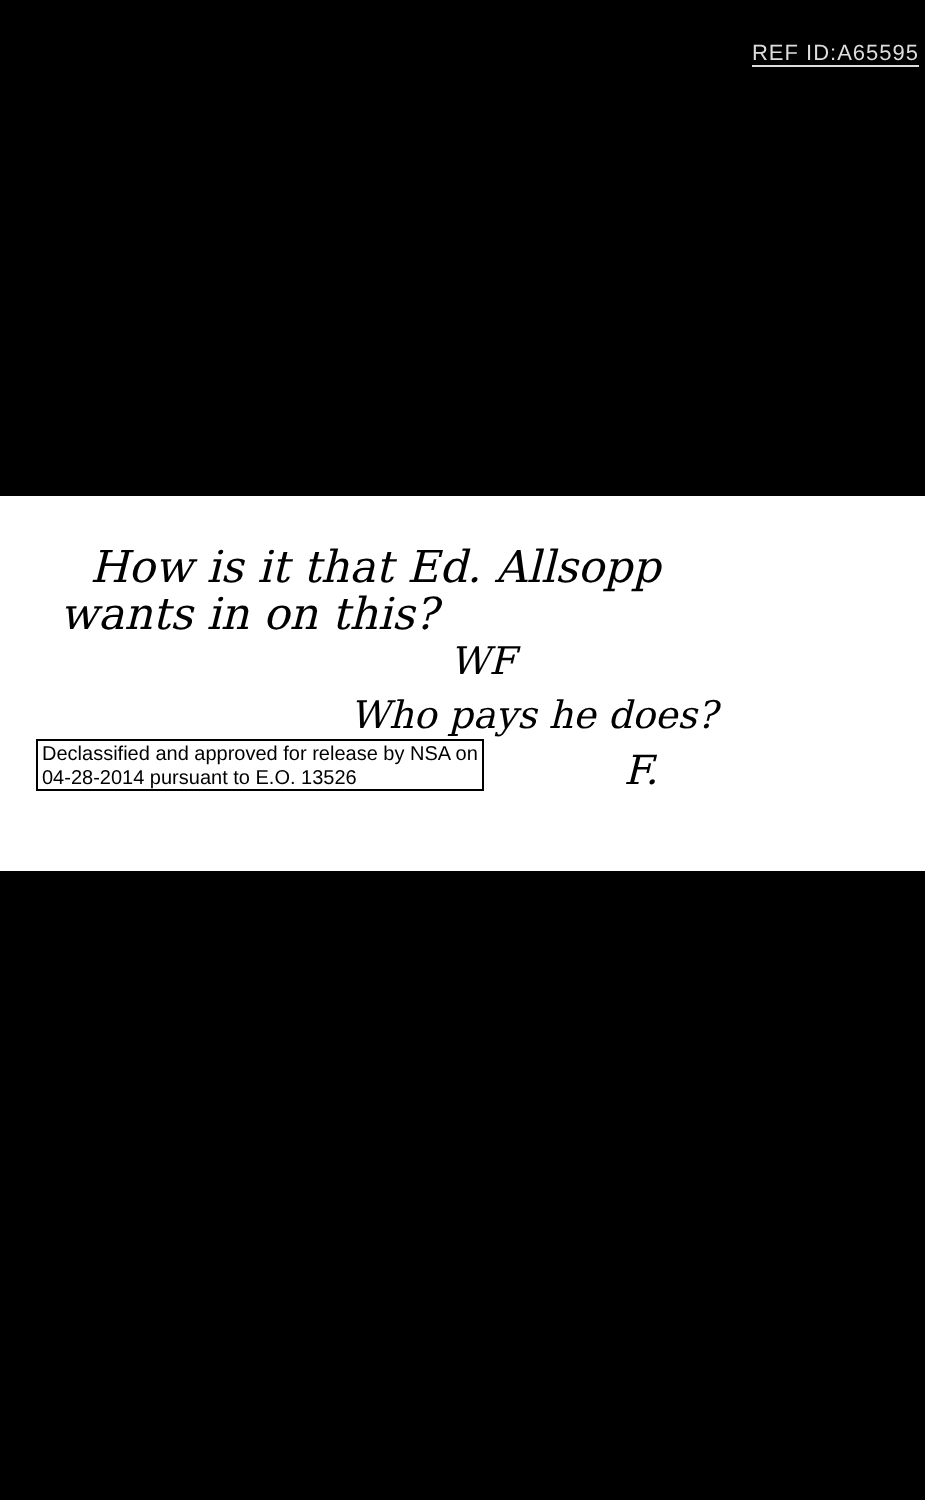REF ID:A65595
How is it that Ed. Allsopp
wants in on this?
WF
Who pays he does?
Declassified and approved for release by NSA on
04-28-2014 pursuant to E.O. 13526
F.